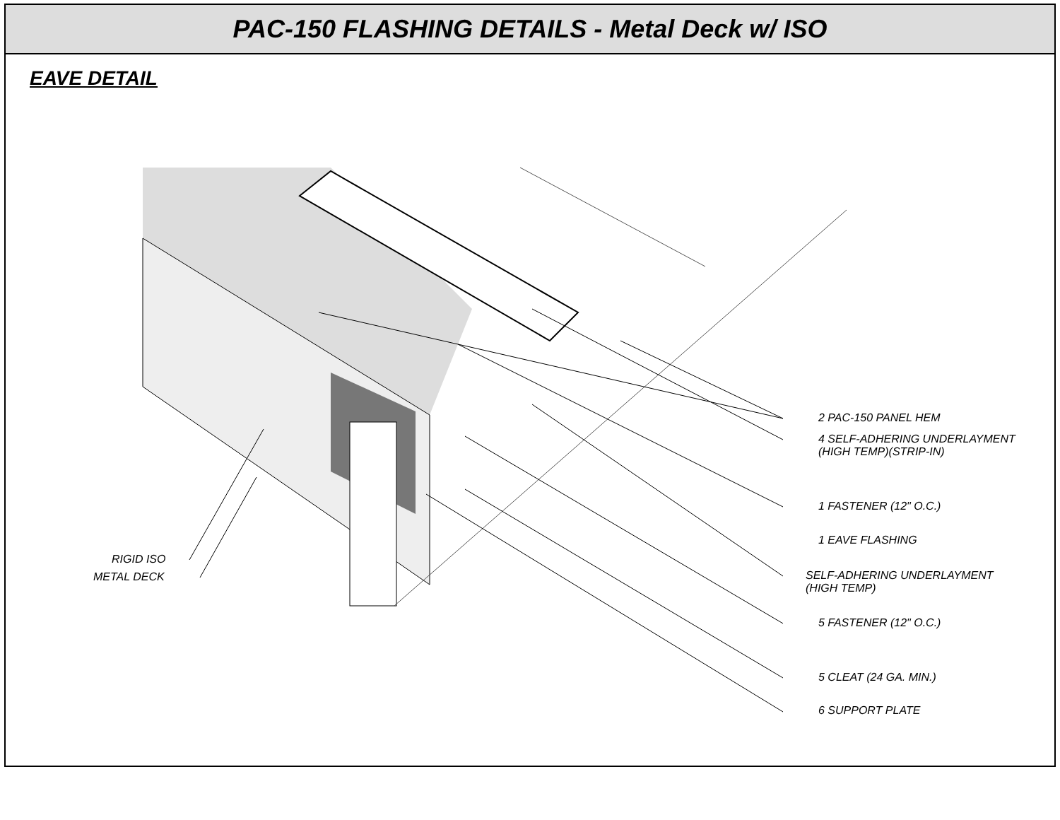PAC-150 FLASHING DETAILS - Metal Deck w/ ISO
EAVE DETAIL
2 PAC-150 PANEL HEM
4 SELF-ADHERING UNDERLAYMENT
(HIGH TEMP)(STRIP-IN)
1 FASTENER (12" O.C.)
1 EAVE FLASHING
SELF-ADHERING UNDERLAYMENT
(HIGH TEMP)
5 FASTENER (12" O.C.)
5 CLEAT (24 GA. MIN.)
6 SUPPORT PLATE
RIGID ISO
METAL DECK